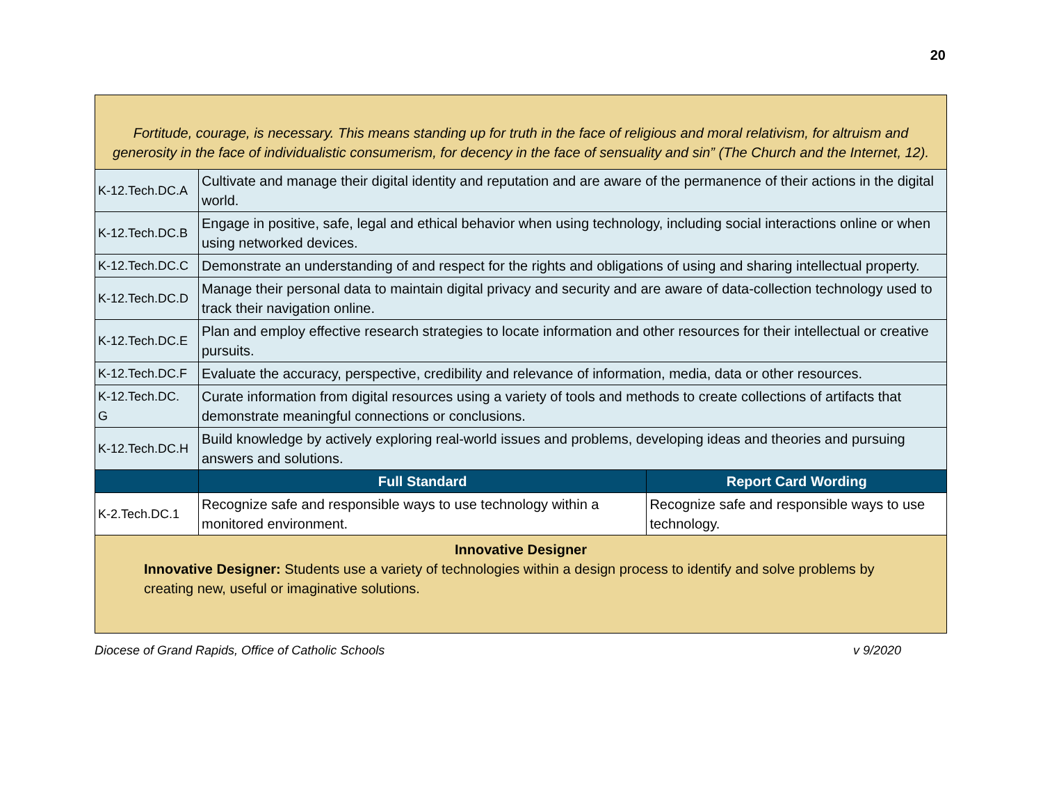20
| Fortitude, courage, is necessary. This means standing up for truth in the face of religious and moral relativism, for altruism and generosity in the face of individualistic consumerism, for decency in the face of sensuality and sin” (The Church and the Internet, 12). | | |
| K-12.Tech.DC.A | Cultivate and manage their digital identity and reputation and are aware of the permanence of their actions in the digital world. | |
| K-12.Tech.DC.B | Engage in positive, safe, legal and ethical behavior when using technology, including social interactions online or when using networked devices. | |
| K-12.Tech.DC.C | Demonstrate an understanding of and respect for the rights and obligations of using and sharing intellectual property. | |
| K-12.Tech.DC.D | Manage their personal data to maintain digital privacy and security and are aware of data-collection technology used to track their navigation online. | |
| K-12.Tech.DC.E | Plan and employ effective research strategies to locate information and other resources for their intellectual or creative pursuits. | |
| K-12.Tech.DC.F | Evaluate the accuracy, perspective, credibility and relevance of information, media, data or other resources. | |
| K-12.Tech.DC. G | Curate information from digital resources using a variety of tools and methods to create collections of artifacts that demonstrate meaningful connections or conclusions. | |
| K-12.Tech.DC.H | Build knowledge by actively exploring real-world issues and problems, developing ideas and theories and pursuing answers and solutions. | |
| | Full Standard | Report Card Wording |
| K-2.Tech.DC.1 | Recognize safe and responsible ways to use technology within a monitored environment. | Recognize safe and responsible ways to use technology. |
| Innovative Designer Innovative Designer: Students use a variety of technologies within a design process to identify and solve problems by creating new, useful or imaginative solutions. | | |
Diocese of Grand Rapids, Office of Catholic Schools v 9/2020